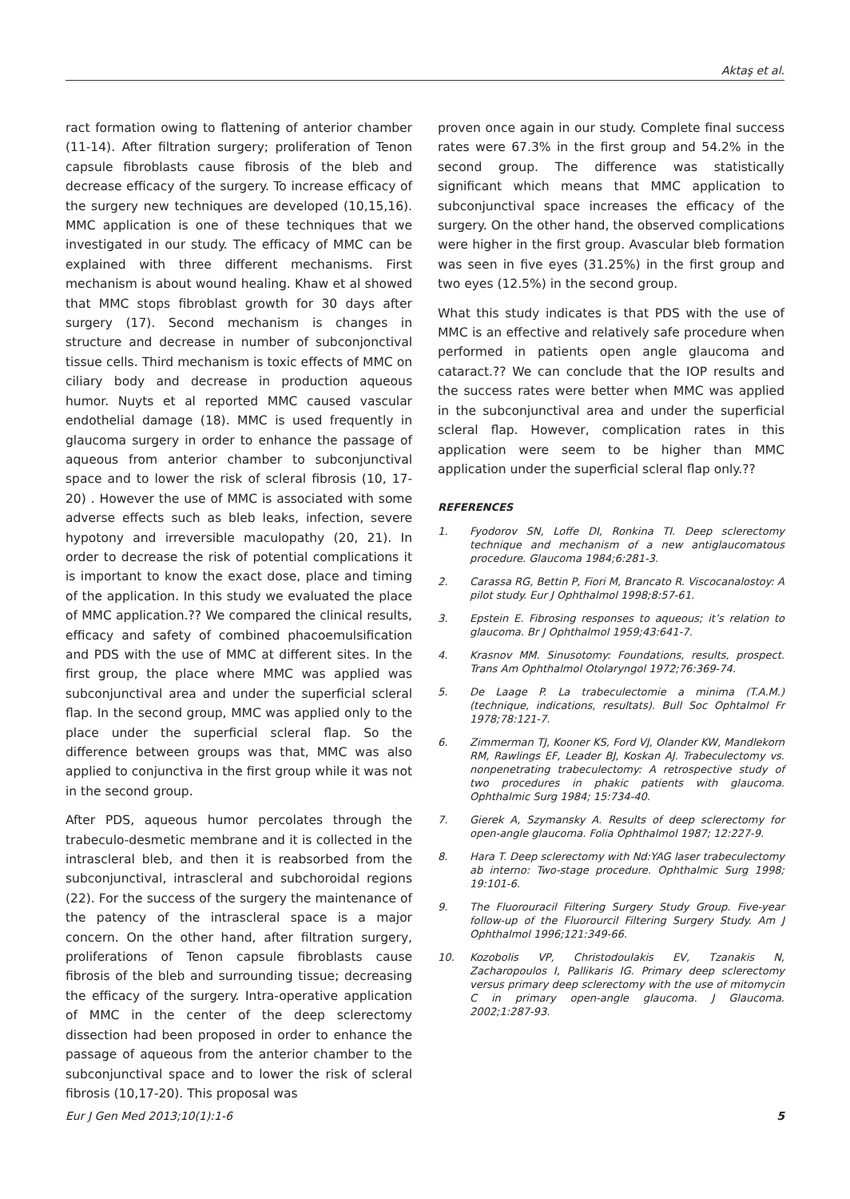Aktaş et al.
ract formation owing to flattening of anterior chamber (11-14). After filtration surgery; proliferation of Tenon capsule fibroblasts cause fibrosis of the bleb and decrease efficacy of the surgery. To increase efficacy of the surgery new techniques are developed (10,15,16). MMC application is one of these techniques that we investigated in our study. The efficacy of MMC can be explained with three different mechanisms. First mechanism is about wound healing. Khaw et al showed that MMC stops fibroblast growth for 30 days after surgery (17). Second mechanism is changes in structure and decrease in number of subconjonctival tissue cells. Third mechanism is toxic effects of MMC on ciliary body and decrease in production aqueous humor. Nuyts et al reported MMC caused vascular endothelial damage (18). MMC is used frequently in glaucoma surgery in order to enhance the passage of aqueous from anterior chamber to subconjunctival space and to lower the risk of scleral fibrosis (10, 17-20) . However the use of MMC is associated with some adverse effects such as bleb leaks, infection, severe hypotony and irreversible maculopathy (20, 21). In order to decrease the risk of potential complications it is important to know the exact dose, place and timing of the application. In this study we evaluated the place of MMC application.?? We compared the clinical results, efficacy and safety of combined phacoemulsification and PDS with the use of MMC at different sites. In the first group, the place where MMC was applied was subconjunctival area and under the superficial scleral flap. In the second group, MMC was applied only to the place under the superficial scleral flap. So the difference between groups was that, MMC was also applied to conjunctiva in the first group while it was not in the second group.
After PDS, aqueous humor percolates through the trabeculo-desmetic membrane and it is collected in the intrascleral bleb, and then it is reabsorbed from the subconjunctival, intrascleral and subchoroidal regions (22). For the success of the surgery the maintenance of the patency of the intrascleral space is a major concern. On the other hand, after filtration surgery, proliferations of Tenon capsule fibroblasts cause fibrosis of the bleb and surrounding tissue; decreasing the efficacy of the surgery. Intra-operative application of MMC in the center of the deep sclerectomy dissection had been proposed in order to enhance the passage of aqueous from the anterior chamber to the subconjunctival space and to lower the risk of scleral fibrosis (10,17-20). This proposal was
proven once again in our study. Complete final success rates were 67.3% in the first group and 54.2% in the second group. The difference was statistically significant which means that MMC application to subconjunctival space increases the efficacy of the surgery. On the other hand, the observed complications were higher in the first group. Avascular bleb formation was seen in five eyes (31.25%) in the first group and two eyes (12.5%) in the second group.
What this study indicates is that PDS with the use of MMC is an effective and relatively safe procedure when performed in patients open angle glaucoma and cataract.?? We can conclude that the IOP results and the success rates were better when MMC was applied in the subconjunctival area and under the superficial scleral flap. However, complication rates in this application were seem to be higher than MMC application under the superficial scleral flap only.??
REFERENCES
1. Fyodorov SN, Loffe DI, Ronkina TI. Deep sclerectomy technique and mechanism of a new antiglaucomatous procedure. Glaucoma 1984;6:281-3.
2. Carassa RG, Bettin P, Fiori M, Brancato R. Viscocanalostoy: A pilot study. Eur J Ophthalmol 1998;8:57-61.
3. Epstein E. Fibrosing responses to aqueous; it’s relation to glaucoma. Br J Ophthalmol 1959;43:641-7.
4. Krasnov MM. Sinusotomy: Foundations, results, prospect. Trans Am Ophthalmol Otolaryngol 1972;76:369-74.
5. De Laage P. La trabeculectomie a minima (T.A.M.) (technique, indications, resultats). Bull Soc Ophtalmol Fr 1978;78:121-7.
6. Zimmerman TJ, Kooner KS, Ford VJ, Olander KW, Mandlekorn RM, Rawlings EF, Leader BJ, Koskan AJ. Trabeculectomy vs. nonpenetrating trabeculectomy: A retrospective study of two procedures in phakic patients with glaucoma. Ophthalmic Surg 1984; 15:734-40.
7. Gierek A, Szymansky A. Results of deep sclerectomy for open-angle glaucoma. Folia Ophthalmol 1987; 12:227-9.
8. Hara T. Deep sclerectomy with Nd:YAG laser trabeculectomy ab interno: Two-stage procedure. Ophthalmic Surg 1998; 19:101-6.
9. The Fluorouracil Filtering Surgery Study Group. Five-year follow-up of the Fluorourcil Filtering Surgery Study. Am J Ophthalmol 1996;121:349-66.
10. Kozobolis VP, Christodoulakis EV, Tzanakis N, Zacharopoulos I, Pallikaris IG. Primary deep sclerectomy versus primary deep sclerectomy with the use of mitomycin C in primary open-angle glaucoma. J Glaucoma. 2002;1:287-93.
Eur J Gen Med 2013;10(1):1-6 5